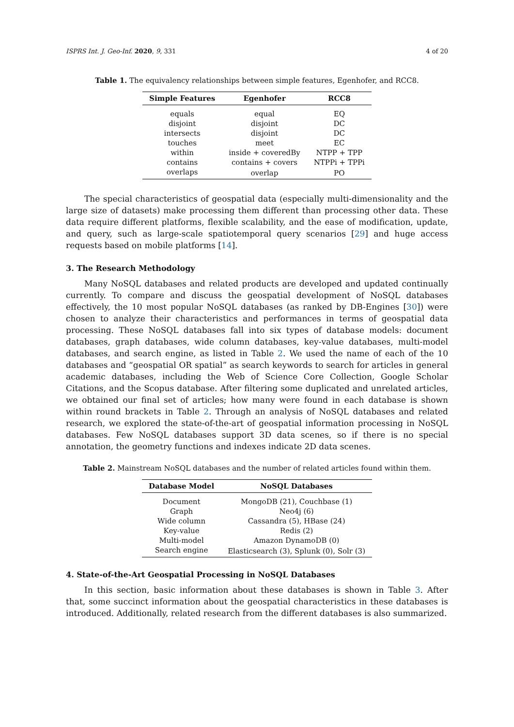ISPRS Int. J. Geo-Inf. 2020, 9, 331 4 of 20
Table 1. The equivalency relationships between simple features, Egenhofer, and RCC8.
| Simple Features | Egenhofer | RCC8 |
| --- | --- | --- |
| equals | equal | EQ |
| disjoint | disjoint | DC |
| intersects | disjoint | DC |
| touches | meet | EC |
| within | inside + coveredBy | NTPP + TPP |
| contains | contains + covers | NTPPi + TPPi |
| overlaps | overlap | PO |
The special characteristics of geospatial data (especially multi-dimensionality and the large size of datasets) make processing them different than processing other data. These data require different platforms, flexible scalability, and the ease of modification, update, and query, such as large-scale spatiotemporal query scenarios [29] and huge access requests based on mobile platforms [14].
3. The Research Methodology
Many NoSQL databases and related products are developed and updated continually currently. To compare and discuss the geospatial development of NoSQL databases effectively, the 10 most popular NoSQL databases (as ranked by DB-Engines [30]) were chosen to analyze their characteristics and performances in terms of geospatial data processing. These NoSQL databases fall into six types of database models: document databases, graph databases, wide column databases, key-value databases, multi-model databases, and search engine, as listed in Table 2. We used the name of each of the 10 databases and “geospatial OR spatial” as search keywords to search for articles in general academic databases, including the Web of Science Core Collection, Google Scholar Citations, and the Scopus database. After filtering some duplicated and unrelated articles, we obtained our final set of articles; how many were found in each database is shown within round brackets in Table 2. Through an analysis of NoSQL databases and related research, we explored the state-of-the-art of geospatial information processing in NoSQL databases. Few NoSQL databases support 3D data scenes, so if there is no special annotation, the geometry functions and indexes indicate 2D data scenes.
Table 2. Mainstream NoSQL databases and the number of related articles found within them.
| Database Model | NoSQL Databases |
| --- | --- |
| Document | MongoDB (21), Couchbase (1) |
| Graph | Neo4j (6) |
| Wide column | Cassandra (5), HBase (24) |
| Key-value | Redis (2) |
| Multi-model | Amazon DynamoDB (0) |
| Search engine | Elasticsearch (3), Splunk (0), Solr (3) |
4. State-of-the-Art Geospatial Processing in NoSQL Databases
In this section, basic information about these databases is shown in Table 3. After that, some succinct information about the geospatial characteristics in these databases is introduced. Additionally, related research from the different databases is also summarized.